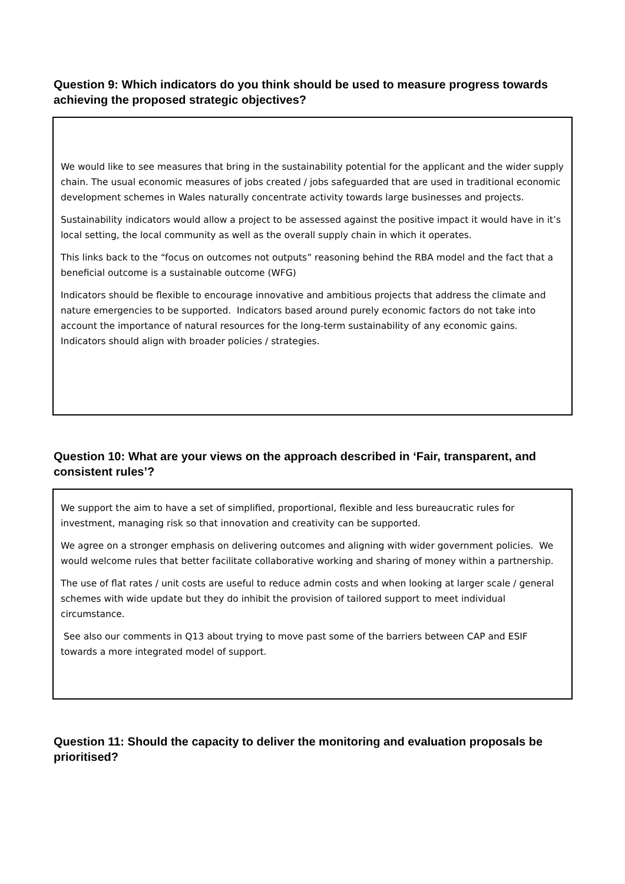Question 9: Which indicators do you think should be used to measure progress towards achieving the proposed strategic objectives?
We would like to see measures that bring in the sustainability potential for the applicant and the wider supply chain. The usual economic measures of jobs created / jobs safeguarded that are used in traditional economic development schemes in Wales naturally concentrate activity towards large businesses and projects.
Sustainability indicators would allow a project to be assessed against the positive impact it would have in it’s local setting, the local community as well as the overall supply chain in which it operates.
This links back to the “focus on outcomes not outputs” reasoning behind the RBA model and the fact that a beneficial outcome is a sustainable outcome (WFG)
Indicators should be flexible to encourage innovative and ambitious projects that address the climate and nature emergencies to be supported. Indicators based around purely economic factors do not take into account the importance of natural resources for the long-term sustainability of any economic gains. Indicators should align with broader policies / strategies.
Question 10: What are your views on the approach described in ‘Fair, transparent, and consistent rules’?
We support the aim to have a set of simplified, proportional, flexible and less bureaucratic rules for investment, managing risk so that innovation and creativity can be supported.
We agree on a stronger emphasis on delivering outcomes and aligning with wider government policies. We would welcome rules that better facilitate collaborative working and sharing of money within a partnership.
The use of flat rates / unit costs are useful to reduce admin costs and when looking at larger scale / general schemes with wide update but they do inhibit the provision of tailored support to meet individual circumstance.
See also our comments in Q13 about trying to move past some of the barriers between CAP and ESIF towards a more integrated model of support.
Question 11: Should the capacity to deliver the monitoring and evaluation proposals be prioritised?